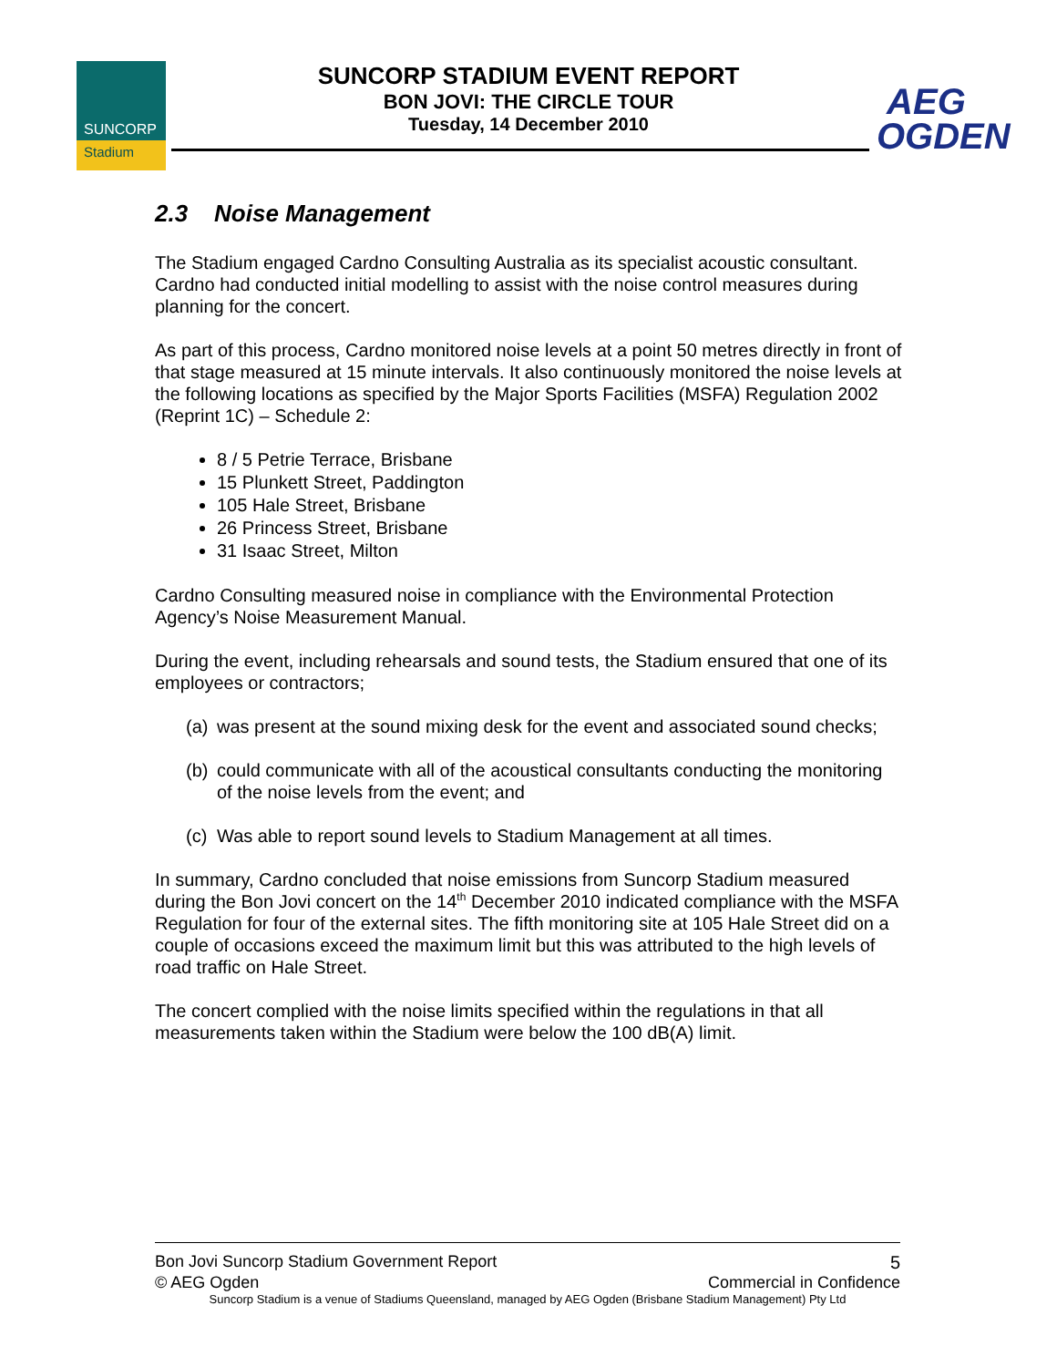SUNCORP
Stadium
SUNCORP STADIUM EVENT REPORT
BON JOVI: THE CIRCLE TOUR
Tuesday, 14 December 2010
AEG
OGDEN
2.3 Noise Management
The Stadium engaged Cardno Consulting Australia as its specialist acoustic consultant. Cardno had conducted initial modelling to assist with the noise control measures during planning for the concert.
As part of this process, Cardno monitored noise levels at a point 50 metres directly in front of that stage measured at 15 minute intervals. It also continuously monitored the noise levels at the following locations as specified by the Major Sports Facilities (MSFA) Regulation 2002 (Reprint 1C) – Schedule 2:
8 / 5 Petrie Terrace, Brisbane
15 Plunkett Street, Paddington
105 Hale Street, Brisbane
26 Princess Street, Brisbane
31 Isaac Street, Milton
Cardno Consulting measured noise in compliance with the Environmental Protection Agency’s Noise Measurement Manual.
During the event, including rehearsals and sound tests, the Stadium ensured that one of its employees or contractors;
(a) was present at the sound mixing desk for the event and associated sound checks;
(b) could communicate with all of the acoustical consultants conducting the monitoring of the noise levels from the event; and
(c) Was able to report sound levels to Stadium Management at all times.
In summary, Cardno concluded that noise emissions from Suncorp Stadium measured during the Bon Jovi concert on the 14<sup>th</sup> December 2010 indicated compliance with the MSFA Regulation for four of the external sites. The fifth monitoring site at 105 Hale Street did on a couple of occasions exceed the maximum limit but this was attributed to the high levels of road traffic on Hale Street.
The concert complied with the noise limits specified within the regulations in that all measurements taken within the Stadium were below the 100 dB(A) limit.
Bon Jovi Suncorp Stadium Government Report 5
© AEG Ogden Commercial in Confidence
Suncorp Stadium is a venue of Stadiums Queensland, managed by AEG Ogden (Brisbane Stadium Management) Pty Ltd